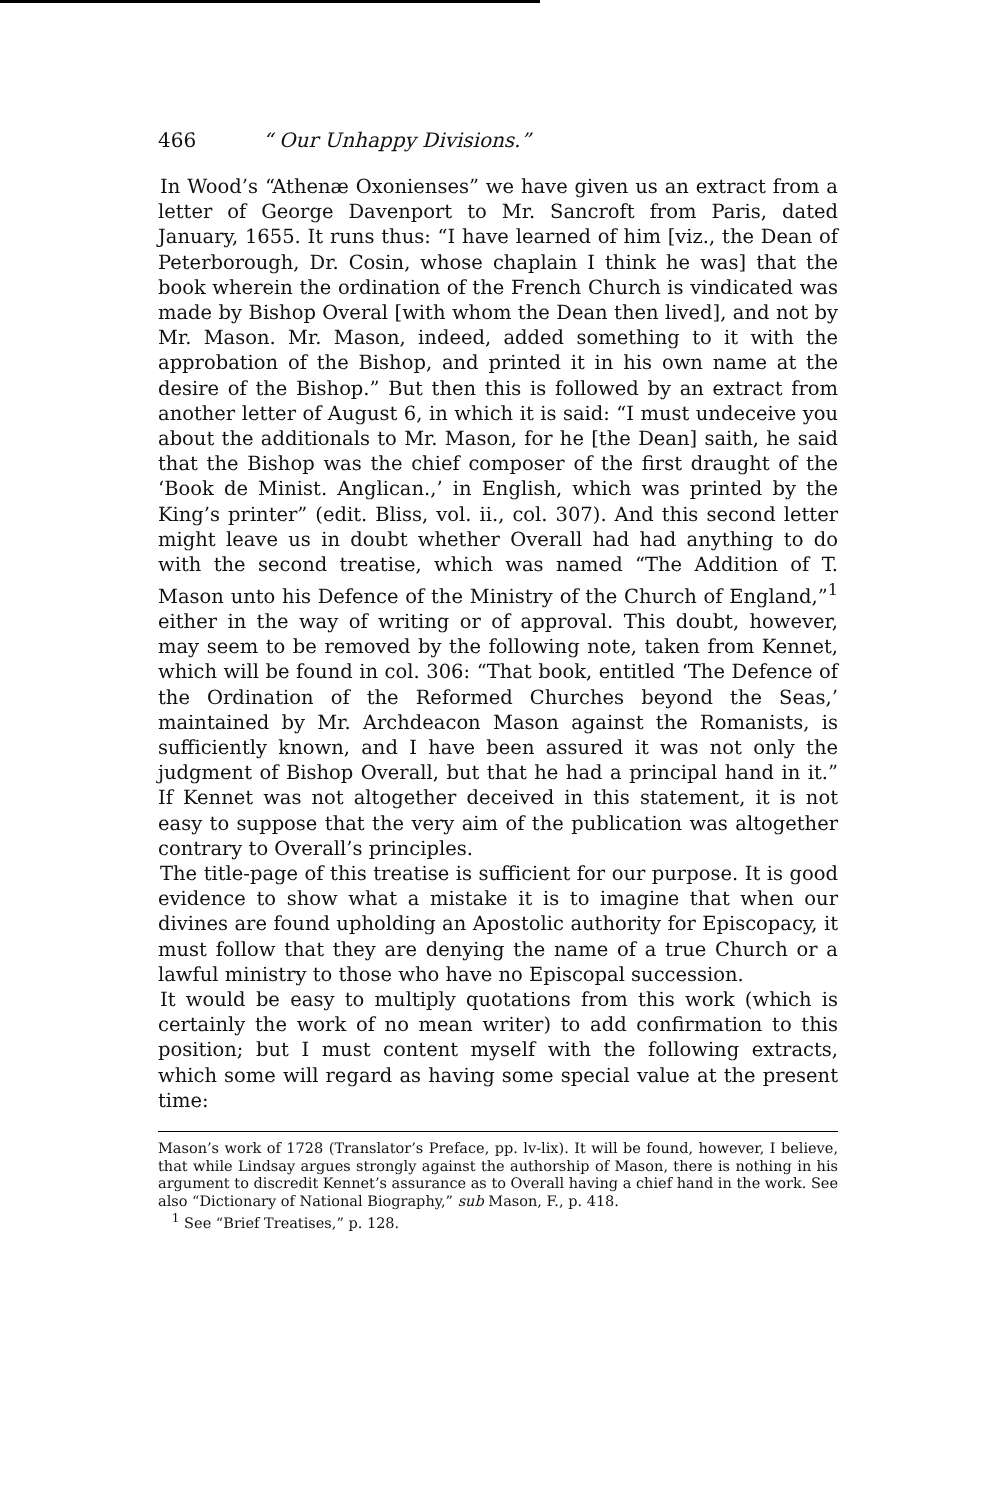466 “ Our Unhappy Divisions.”
In Wood’s “Athenæ Oxonienses” we have given us an extract from a letter of George Davenport to Mr. Sancroft from Paris, dated January, 1655. It runs thus: “I have learned of him [viz., the Dean of Peterborough, Dr. Cosin, whose chaplain I think he was] that the book wherein the ordination of the French Church is vindicated was made by Bishop Overal [with whom the Dean then lived], and not by Mr. Mason. Mr. Mason, indeed, added something to it with the approbation of the Bishop, and printed it in his own name at the desire of the Bishop.” But then this is followed by an extract from another letter of August 6, in which it is said: “I must undeceive you about the additionals to Mr. Mason, for he [the Dean] saith, he said that the Bishop was the chief composer of the first draught of the ‘Book de Minist. Anglican.,’ in English, which was printed by the King’s printer” (edit. Bliss, vol. ii., col. 307). And this second letter might leave us in doubt whether Overall had had anything to do with the second treatise, which was named “The Addition of T. Mason unto his Defence of the Ministry of the Church of England,”<sup>1</sup> either in the way of writing or of approval. This doubt, however, may seem to be removed by the following note, taken from Kennet, which will be found in col. 306: “That book, entitled ‘The Defence of the Ordination of the Reformed Churches beyond the Seas,’ maintained by Mr. Archdeacon Mason against the Romanists, is sufficiently known, and I have been assured it was not only the judgment of Bishop Overall, but that he had a principal hand in it.” If Kennet was not altogether deceived in this statement, it is not easy to suppose that the very aim of the publication was altogether contrary to Overall’s principles.
The title-page of this treatise is sufficient for our purpose. It is good evidence to show what a mistake it is to imagine that when our divines are found upholding an Apostolic authority for Episcopacy, it must follow that they are denying the name of a true Church or a lawful ministry to those who have no Episcopal succession.
It would be easy to multiply quotations from this work (which is certainly the work of no mean writer) to add confirmation to this position; but I must content myself with the following extracts, which some will regard as having some special value at the present time:
Mason’s work of 1728 (Translator’s Preface, pp. lv-lix). It will be found, however, I believe, that while Lindsay argues strongly against the authorship of Mason, there is nothing in his argument to discredit Kennet’s assurance as to Overall having a chief hand in the work. See also “Dictionary of National Biography,” sub Mason, F., p. 418.
<sup>1</sup> See “Brief Treatises,” p. 128.